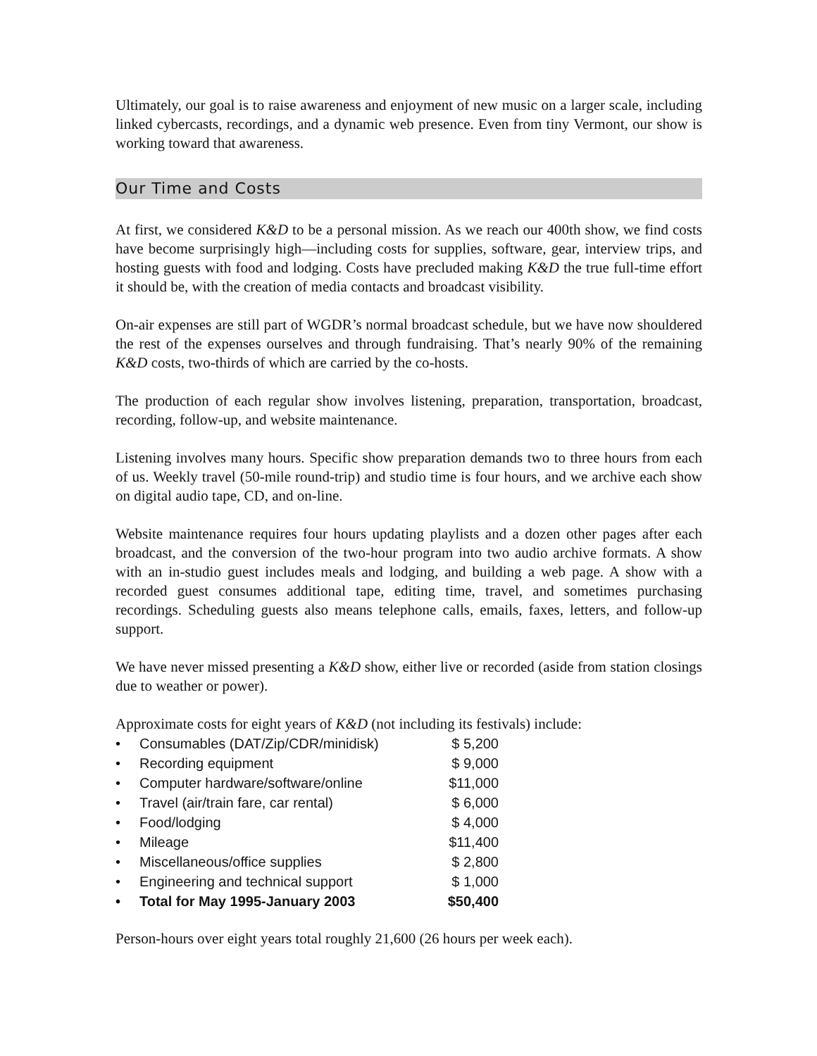Ultimately, our goal is to raise awareness and enjoyment of new music on a larger scale, including linked cybercasts, recordings, and a dynamic web presence. Even from tiny Vermont, our show is working toward that awareness.
Our Time and Costs
At first, we considered K&D to be a personal mission. As we reach our 400th show, we find costs have become surprisingly high—including costs for supplies, software, gear, interview trips, and hosting guests with food and lodging. Costs have precluded making K&D the true full-time effort it should be, with the creation of media contacts and broadcast visibility.
On-air expenses are still part of WGDR’s normal broadcast schedule, but we have now shouldered the rest of the expenses ourselves and through fundraising. That’s nearly 90% of the remaining K&D costs, two-thirds of which are carried by the co-hosts.
The production of each regular show involves listening, preparation, transportation, broadcast, recording, follow-up, and website maintenance.
Listening involves many hours. Specific show preparation demands two to three hours from each of us. Weekly travel (50-mile round-trip) and studio time is four hours, and we archive each show on digital audio tape, CD, and on-line.
Website maintenance requires four hours updating playlists and a dozen other pages after each broadcast, and the conversion of the two-hour program into two audio archive formats. A show with an in-studio guest includes meals and lodging, and building a web page. A show with a recorded guest consumes additional tape, editing time, travel, and sometimes purchasing recordings. Scheduling guests also means telephone calls, emails, faxes, letters, and follow-up support.
We have never missed presenting a K&D show, either live or recorded (aside from station closings due to weather or power).
Approximate costs for eight years of K&D (not including its festivals) include:
| • | Consumables (DAT/Zip/CDR/minidisk) | $ 5,200 |
| • | Recording equipment | $ 9,000 |
| • | Computer hardware/software/online | $11,000 |
| • | Travel (air/train fare, car rental) | $ 6,000 |
| • | Food/lodging | $ 4,000 |
| • | Mileage | $11,400 |
| • | Miscellaneous/office supplies | $ 2,800 |
| • | Engineering and technical support | $ 1,000 |
| • | Total for May 1995-January 2003 | $50,400 |
Person-hours over eight years total roughly 21,600 (26 hours per week each).